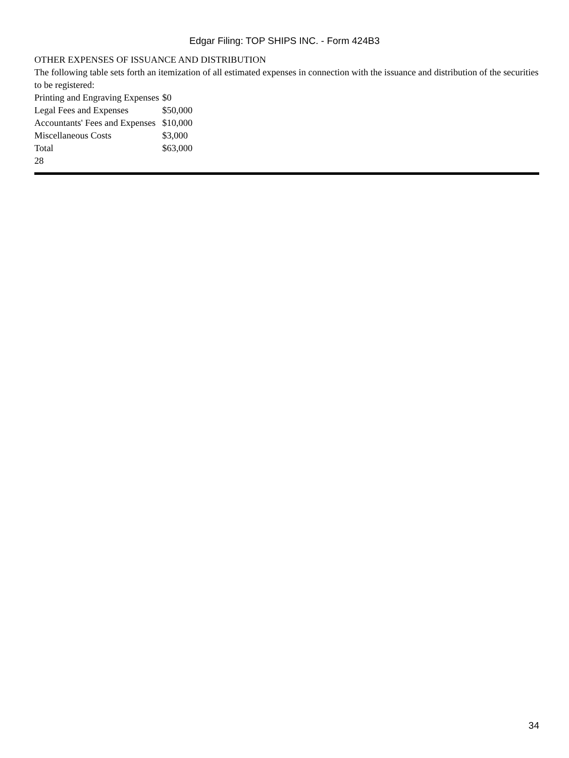Edgar Filing: TOP SHIPS INC. - Form 424B3
OTHER EXPENSES OF ISSUANCE AND DISTRIBUTION
The following table sets forth an itemization of all estimated expenses in connection with the issuance and distribution of the securities to be registered:
| Printing and Engraving Expenses | $0 |
| Legal Fees and Expenses | $50,000 |
| Accountants' Fees and Expenses | $10,000 |
| Miscellaneous Costs | $3,000 |
| Total | $63,000 |
28
34